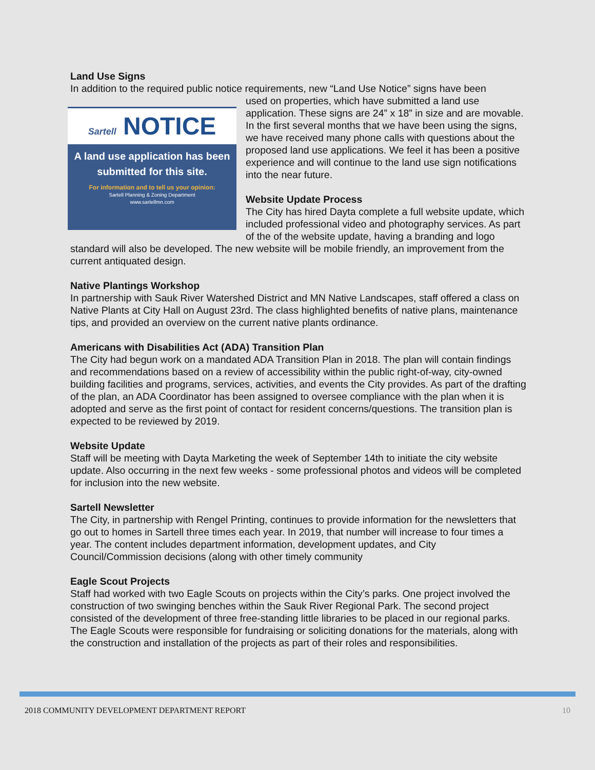Land Use Signs
In addition to the required public notice requirements, new “Land Use Notice” signs have been
Sartell NOTICE
A land use application has been submitted for this site.
For information and to tell us your opinion:
Sartell Planning & Zoning Department
www.sartellmn.com
used on properties, which have submitted a land use application. These signs are 24” x 18” in size and are movable. In the first several months that we have been using the signs, we have received many phone calls with questions about the proposed land use applications. We feel it has been a positive experience and will continue to the land use sign notifications into the near future.
Website Update Process
The City has hired Dayta complete a full website update, which included professional video and photography services. As part of the of the website update, having a branding and logo standard will also be developed. The new website will be mobile friendly, an improvement from the current antiquated design.
Native Plantings Workshop
In partnership with Sauk River Watershed District and MN Native Landscapes, staff offered a class on Native Plants at City Hall on August 23rd. The class highlighted benefits of native plans, maintenance tips, and provided an overview on the current native plants ordinance.
Americans with Disabilities Act (ADA) Transition Plan
The City had begun work on a mandated ADA Transition Plan in 2018. The plan will contain findings and recommendations based on a review of accessibility within the public right-of-way, city-owned building facilities and programs, services, activities, and events the City provides. As part of the drafting of the plan, an ADA Coordinator has been assigned to oversee compliance with the plan when it is adopted and serve as the first point of contact for resident concerns/questions. The transition plan is expected to be reviewed by 2019.
Website Update
Staff will be meeting with Dayta Marketing the week of September 14th to initiate the city website update. Also occurring in the next few weeks - some professional photos and videos will be completed for inclusion into the new website.
Sartell Newsletter
The City, in partnership with Rengel Printing, continues to provide information for the newsletters that go out to homes in Sartell three times each year. In 2019, that number will increase to four times a year. The content includes department information, development updates, and City Council/Commission decisions (along with other timely community
Eagle Scout Projects
Staff had worked with two Eagle Scouts on projects within the City’s parks. One project involved the construction of two swinging benches within the Sauk River Regional Park. The second project consisted of the development of three free-standing little libraries to be placed in our regional parks. The Eagle Scouts were responsible for fundraising or soliciting donations for the materials, along with the construction and installation of the projects as part of their roles and responsibilities.
2018 COMMUNITY DEVELOPMENT DEPARTMENT REPORT 10